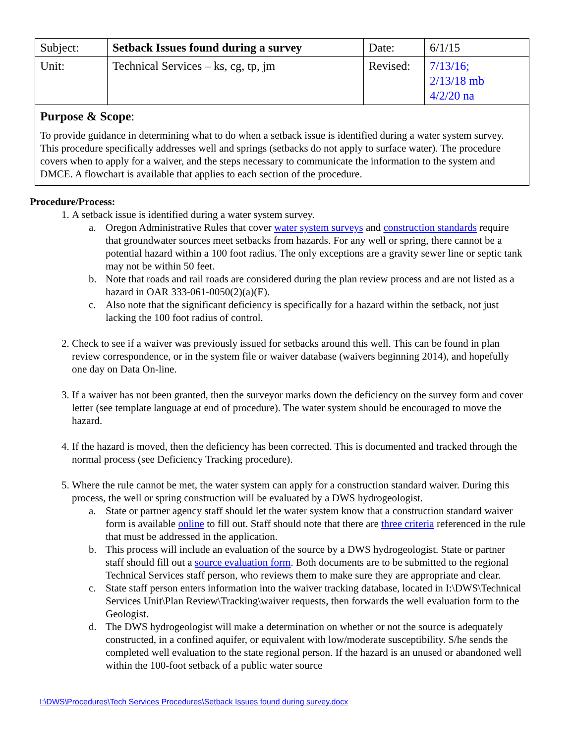| Subject: | Setback Issues found during a survey | Date: | 6/1/15 |
| Unit: | Technical Services – ks, cg, tp, jm | Revised: | 7/13/16; 2/13/18 mb 4/2/20 na |
| Purpose & Scope : To provide guidance in determining what to do when a setback issue is identified during a water system survey. This procedure specifically addresses well and springs (setbacks do not apply to surface water). The procedure covers when to apply for a waiver, and the steps necessary to communicate the information to the system and DMCE. A flowchart is available that applies to each section of the procedure. | | | |
Procedure/Process:
1. A setback issue is identified during a water system survey.
a. Oregon Administrative Rules that cover water system surveys and construction standards require that groundwater sources meet setbacks from hazards. For any well or spring, there cannot be a potential hazard within a 100 foot radius. The only exceptions are a gravity sewer line or septic tank may not be within 50 feet.
b. Note that roads and rail roads are considered during the plan review process and are not listed as a hazard in OAR 333-061-0050(2)(a)(E).
c. Also note that the significant deficiency is specifically for a hazard within the setback, not just lacking the 100 foot radius of control.
2. Check to see if a waiver was previously issued for setbacks around this well. This can be found in plan review correspondence, or in the system file or waiver database (waivers beginning 2014), and hopefully one day on Data On-line.
3. If a waiver has not been granted, then the surveyor marks down the deficiency on the survey form and cover letter (see template language at end of procedure). The water system should be encouraged to move the hazard.
4. If the hazard is moved, then the deficiency has been corrected. This is documented and tracked through the normal process (see Deficiency Tracking procedure).
5. Where the rule cannot be met, the water system can apply for a construction standard waiver. During this process, the well or spring construction will be evaluated by a DWS hydrogeologist.
a. State or partner agency staff should let the water system know that a construction standard waiver form is available online to fill out. Staff should note that there are three criteria referenced in the rule that must be addressed in the application.
b. This process will include an evaluation of the source by a DWS hydrogeologist. State or partner staff should fill out a source evaluation form. Both documents are to be submitted to the regional Technical Services staff person, who reviews them to make sure they are appropriate and clear.
c. State staff person enters information into the waiver tracking database, located in I:\DWS\Technical Services Unit\Plan Review\Tracking\waiver requests, then forwards the well evaluation form to the Geologist.
d. The DWS hydrogeologist will make a determination on whether or not the source is adequately constructed, in a confined aquifer, or equivalent with low/moderate susceptibility. S/he sends the completed well evaluation to the state regional person. If the hazard is an unused or abandoned well within the 100-foot setback of a public water source
I:\DWS\Procedures\Tech Services Procedures\Setback Issues found during survey.docx